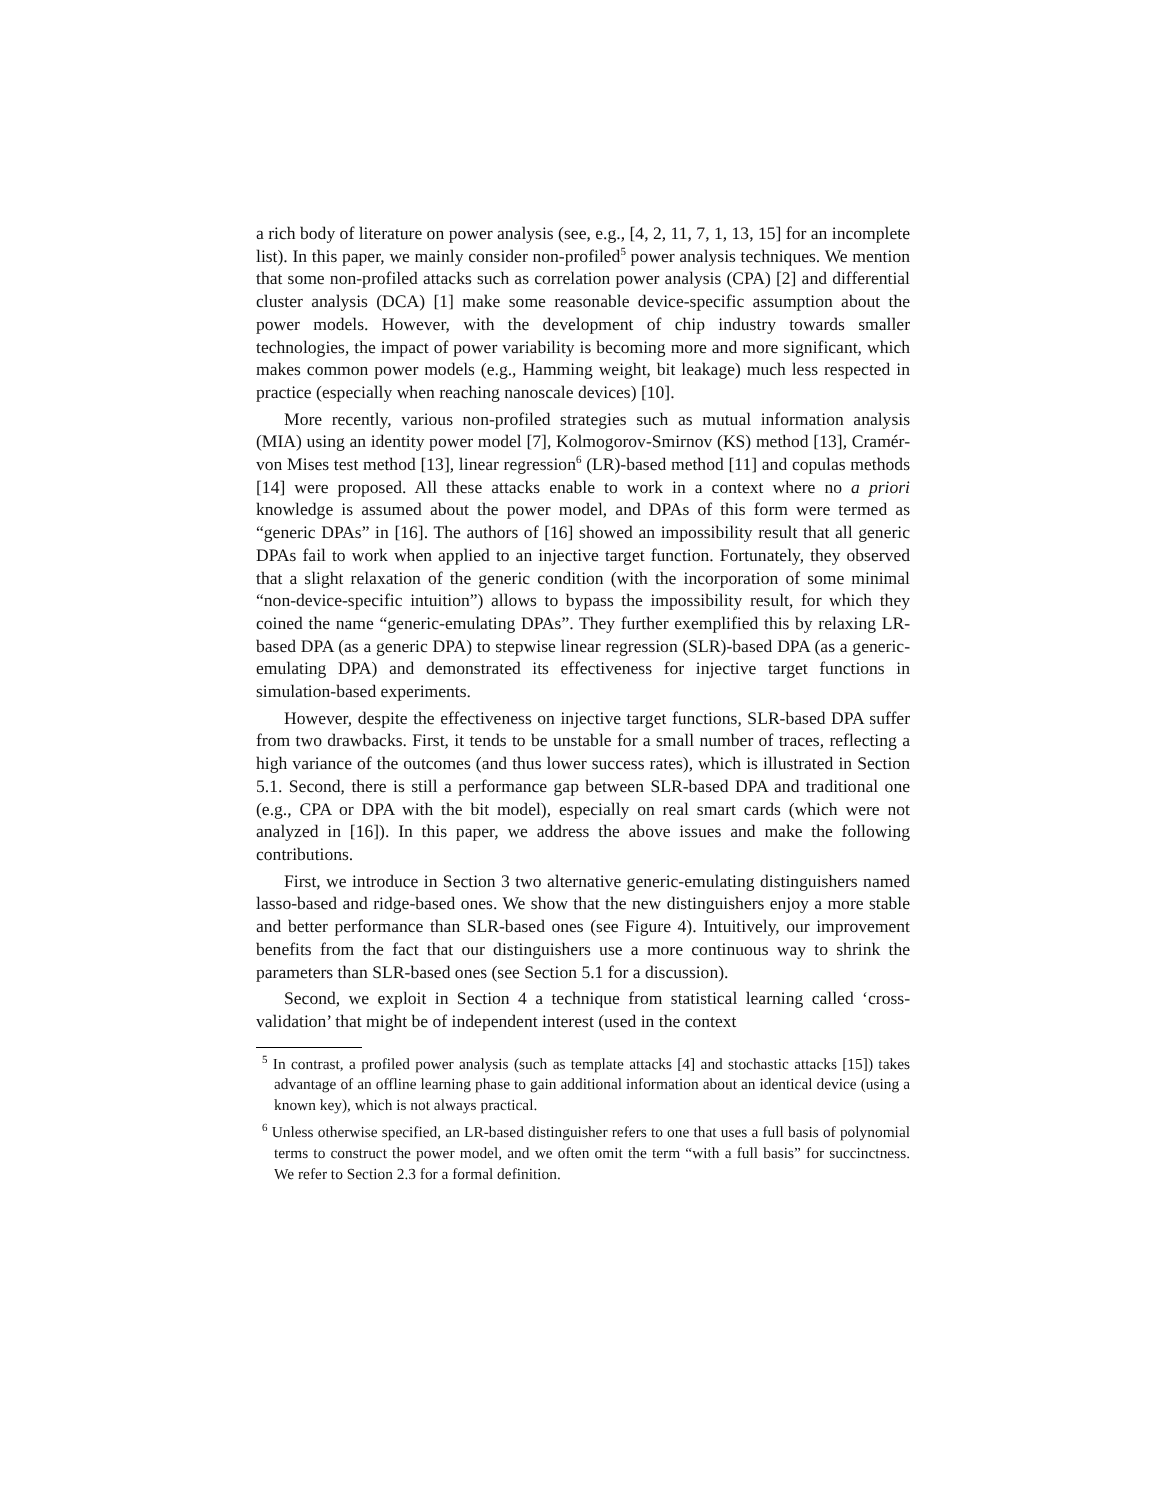a rich body of literature on power analysis (see, e.g., [4, 2, 11, 7, 1, 13, 15] for an incomplete list). In this paper, we mainly consider non-profiled<sup>5</sup> power analysis techniques. We mention that some non-profiled attacks such as correlation power analysis (CPA) [2] and differential cluster analysis (DCA) [1] make some reasonable device-specific assumption about the power models. However, with the development of chip industry towards smaller technologies, the impact of power variability is becoming more and more significant, which makes common power models (e.g., Hamming weight, bit leakage) much less respected in practice (especially when reaching nanoscale devices) [10].
More recently, various non-profiled strategies such as mutual information analysis (MIA) using an identity power model [7], Kolmogorov-Smirnov (KS) method [13], Cramér-von Mises test method [13], linear regression<sup>6</sup> (LR)-based method [11] and copulas methods [14] were proposed. All these attacks enable to work in a context where no a priori knowledge is assumed about the power model, and DPAs of this form were termed as “generic DPAs” in [16]. The authors of [16] showed an impossibility result that all generic DPAs fail to work when applied to an injective target function. Fortunately, they observed that a slight relaxation of the generic condition (with the incorporation of some minimal “non-device-specific intuition”) allows to bypass the impossibility result, for which they coined the name “generic-emulating DPAs”. They further exemplified this by relaxing LR-based DPA (as a generic DPA) to stepwise linear regression (SLR)-based DPA (as a generic-emulating DPA) and demonstrated its effectiveness for injective target functions in simulation-based experiments.
However, despite the effectiveness on injective target functions, SLR-based DPA suffer from two drawbacks. First, it tends to be unstable for a small number of traces, reflecting a high variance of the outcomes (and thus lower success rates), which is illustrated in Section 5.1. Second, there is still a performance gap between SLR-based DPA and traditional one (e.g., CPA or DPA with the bit model), especially on real smart cards (which were not analyzed in [16]). In this paper, we address the above issues and make the following contributions.
First, we introduce in Section 3 two alternative generic-emulating distinguishers named lasso-based and ridge-based ones. We show that the new distinguishers enjoy a more stable and better performance than SLR-based ones (see Figure 4). Intuitively, our improvement benefits from the fact that our distinguishers use a more continuous way to shrink the parameters than SLR-based ones (see Section 5.1 for a discussion).
Second, we exploit in Section 4 a technique from statistical learning called ‘cross-validation’ that might be of independent interest (used in the context
<sup>5</sup> In contrast, a profiled power analysis (such as template attacks [4] and stochastic attacks [15]) takes advantage of an offline learning phase to gain additional information about an identical device (using a known key), which is not always practical.
<sup>6</sup> Unless otherwise specified, an LR-based distinguisher refers to one that uses a full basis of polynomial terms to construct the power model, and we often omit the term “with a full basis” for succinctness. We refer to Section 2.3 for a formal definition.